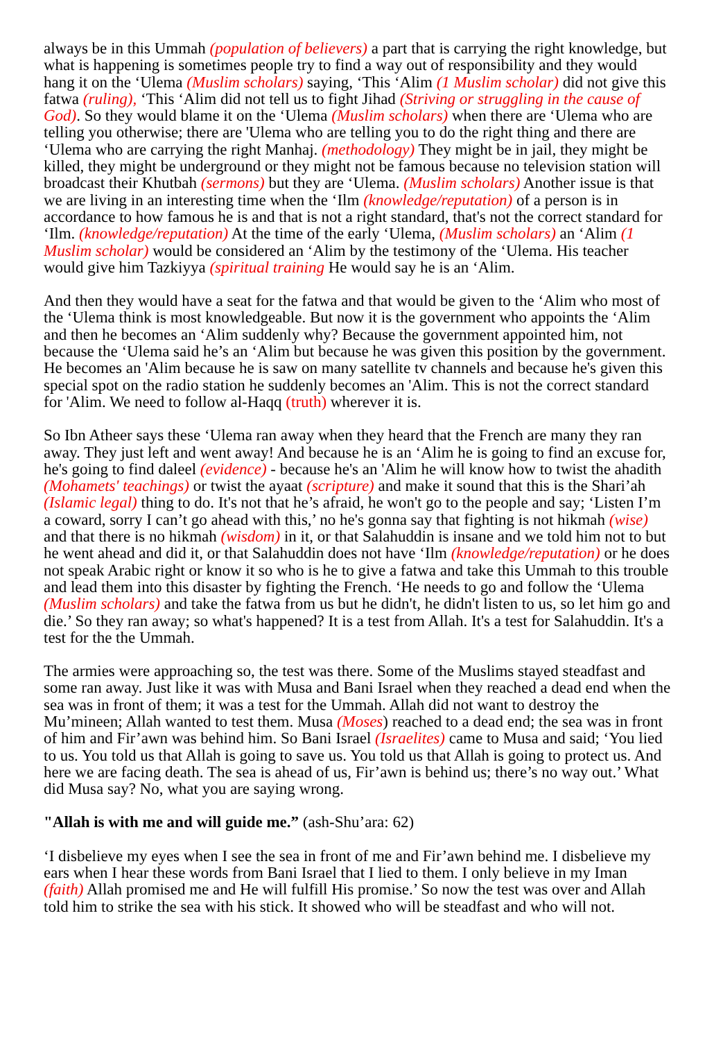always be in this Ummah (population of believers) a part that is carrying the right knowledge, but what is happening is sometimes people try to find a way out of responsibility and they would hang it on the ‘Ulema (Muslim scholars) saying, ‘This ‘Alim (1 Muslim scholar) did not give this fatwa (ruling), ‘This ‘Alim did not tell us to fight Jihad (Striving or struggling in the cause of God). So they would blame it on the ‘Ulema (Muslim scholars) when there are ‘Ulema who are telling you otherwise; there are 'Ulema who are telling you to do the right thing and there are ‘Ulema who are carrying the right Manhaj. (methodology) They might be in jail, they might be killed, they might be underground or they might not be famous because no television station will broadcast their Khutbah (sermons) but they are ‘Ulema. (Muslim scholars) Another issue is that we are living in an interesting time when the ‘Ilm (knowledge/reputation) of a person is in accordance to how famous he is and that is not a right standard, that's not the correct standard for ‘Ilm. (knowledge/reputation) At the time of the early ‘Ulema, (Muslim scholars) an ‘Alim (1 Muslim scholar) would be considered an ‘Alim by the testimony of the ‘Ulema. His teacher would give him Tazkiyya (spiritual training He would say he is an ‘Alim.
And then they would have a seat for the fatwa and that would be given to the ‘Alim who most of the ‘Ulema think is most knowledgeable. But now it is the government who appoints the ‘Alim and then he becomes an ‘Alim suddenly why? Because the government appointed him, not because the ‘Ulema said he’s an ‘Alim but because he was given this position by the government. He becomes an 'Alim because he is saw on many satellite tv channels and because he's given this special spot on the radio station he suddenly becomes an 'Alim. This is not the correct standard for 'Alim. We need to follow al-Haqq (truth) wherever it is.
So Ibn Atheer says these ‘Ulema ran away when they heard that the French are many they ran away. They just left and went away! And because he is an ‘Alim he is going to find an excuse for, he's going to find daleel (evidence) - because he's an 'Alim he will know how to twist the ahadith (Mohamets' teachings) or twist the ayaat (scripture) and make it sound that this is the Shari’ah (Islamic legal) thing to do. It's not that he’s afraid, he won't go to the people and say; ‘Listen I’m a coward, sorry I can’t go ahead with this,’ no he's gonna say that fighting is not hikmah (wise) and that there is no hikmah (wisdom) in it, or that Salahuddin is insane and we told him not to but he went ahead and did it, or that Salahuddin does not have ‘Ilm (knowledge/reputation) or he does not speak Arabic right or know it so who is he to give a fatwa and take this Ummah to this trouble and lead them into this disaster by fighting the French. ‘He needs to go and follow the ‘Ulema (Muslim scholars) and take the fatwa from us but he didn't, he didn't listen to us, so let him go and die.’ So they ran away; so what's happened? It is a test from Allah. It's a test for Salahuddin. It's a test for the the Ummah.
The armies were approaching so, the test was there. Some of the Muslims stayed steadfast and some ran away. Just like it was with Musa and Bani Israel when they reached a dead end when the sea was in front of them; it was a test for the Ummah. Allah did not want to destroy the Mu’mineen; Allah wanted to test them. Musa (Moses) reached to a dead end; the sea was in front of him and Fir’awn was behind him. So Bani Israel (Israelites) came to Musa and said; ‘You lied to us. You told us that Allah is going to save us. You told us that Allah is going to protect us. And here we are facing death. The sea is ahead of us, Fir’awn is behind us; there’s no way out.’ What did Musa say? No, what you are saying wrong.
"Allah is with me and will guide me.” (ash-Shu’ara: 62)
‘I disbelieve my eyes when I see the sea in front of me and Fir’awn behind me. I disbelieve my ears when I hear these words from Bani Israel that I lied to them. I only believe in my Iman (faith) Allah promised me and He will fulfill His promise.’ So now the test was over and Allah told him to strike the sea with his stick. It showed who will be steadfast and who will not.